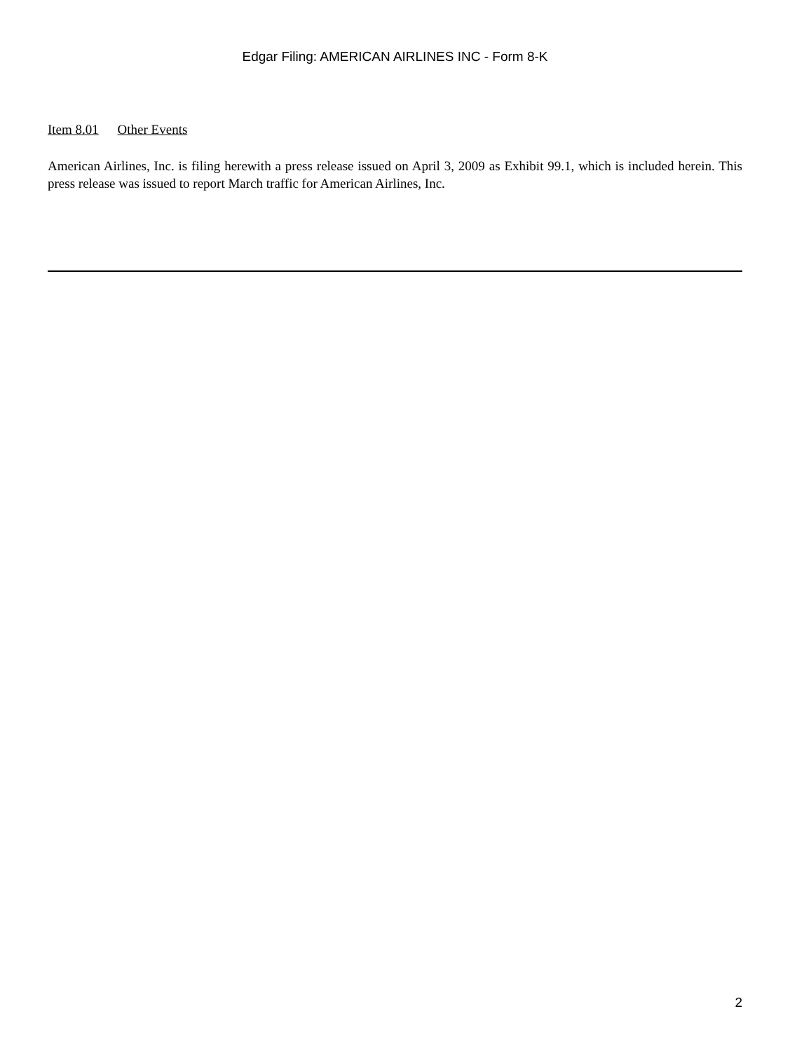Edgar Filing: AMERICAN AIRLINES INC - Form 8-K
Item 8.01 Other Events
American Airlines, Inc. is filing herewith a press release issued on April 3, 2009 as Exhibit 99.1, which is included herein. This press release was issued to report March traffic for American Airlines, Inc.
2